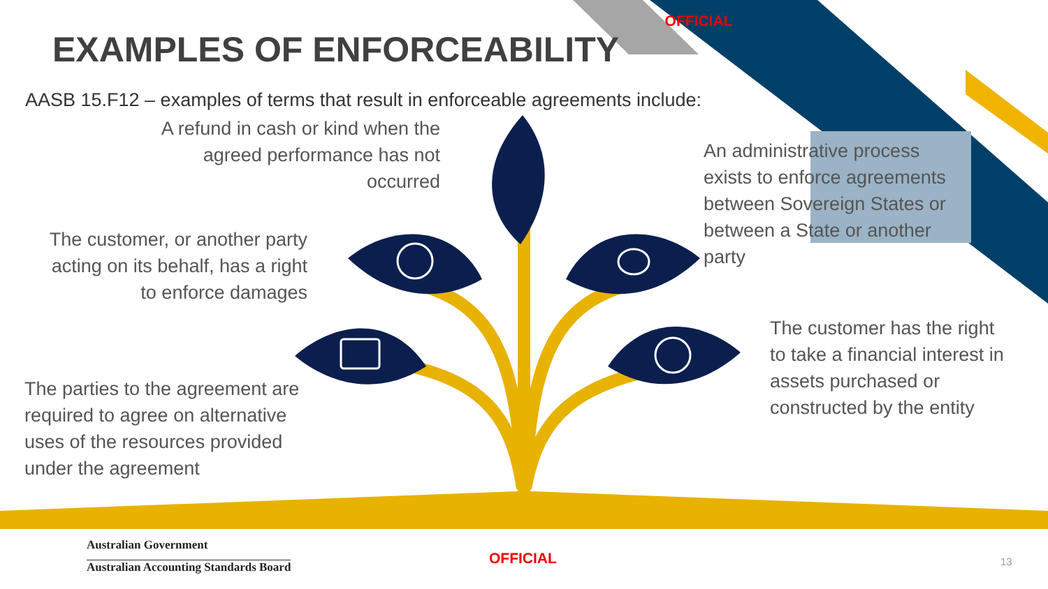OFFICIAL
EXAMPLES OF ENFORCEABILITY
AASB 15.F12 – examples of terms that result in enforceable agreements include:
A refund in cash or kind when the
agreed performance has not
occurred
The customer, or another party
acting on its behalf, has a right
to enforce damages
The parties to the agreement are
required to agree on alternative
uses of the resources provided
under the agreement
An administrative process
exists to enforce agreements
between Sovereign States or
between a State or another
party
The customer has the right
to take a financial interest in
assets purchased or
constructed by the entity
Australian Government
Australian Accounting Standards Board
OFFICIAL 13